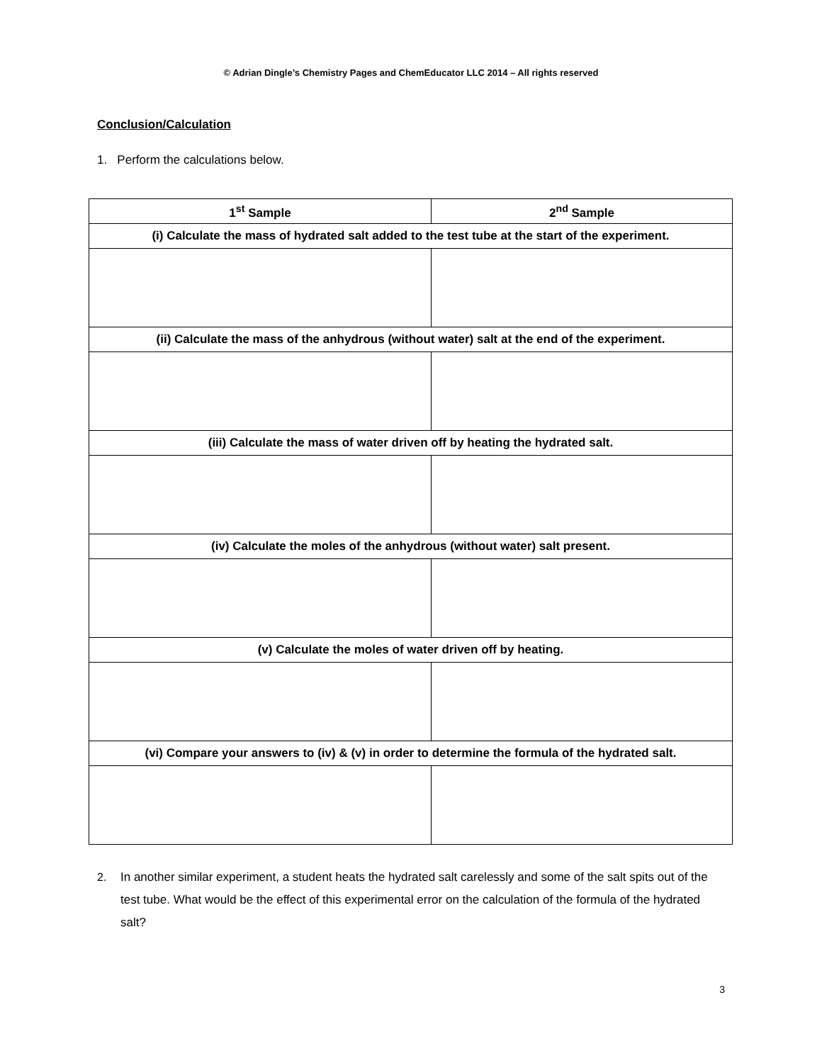© Adrian Dingle’s Chemistry Pages and ChemEducator LLC 2014 – All rights reserved
Conclusion/Calculation
1. Perform the calculations below.
| 1<sup>st</sup> Sample | 2<sup>nd</sup> Sample |
| --- | --- |
| (i) Calculate the mass of hydrated salt added to the test tube at the start of the experiment. | |
| (ii) Calculate the mass of the anhydrous (without water) salt at the end of the experiment. | |
| (iii) Calculate the mass of water driven off by heating the hydrated salt. | |
| (iv) Calculate the moles of the anhydrous (without water) salt present. | |
| (v) Calculate the moles of water driven off by heating. | |
| (vi) Compare your answers to (iv) & (v) in order to determine the formula of the hydrated salt. | |
2. In another similar experiment, a student heats the hydrated salt carelessly and some of the salt spits out of the test tube. What would be the effect of this experimental error on the calculation of the formula of the hydrated salt?
3